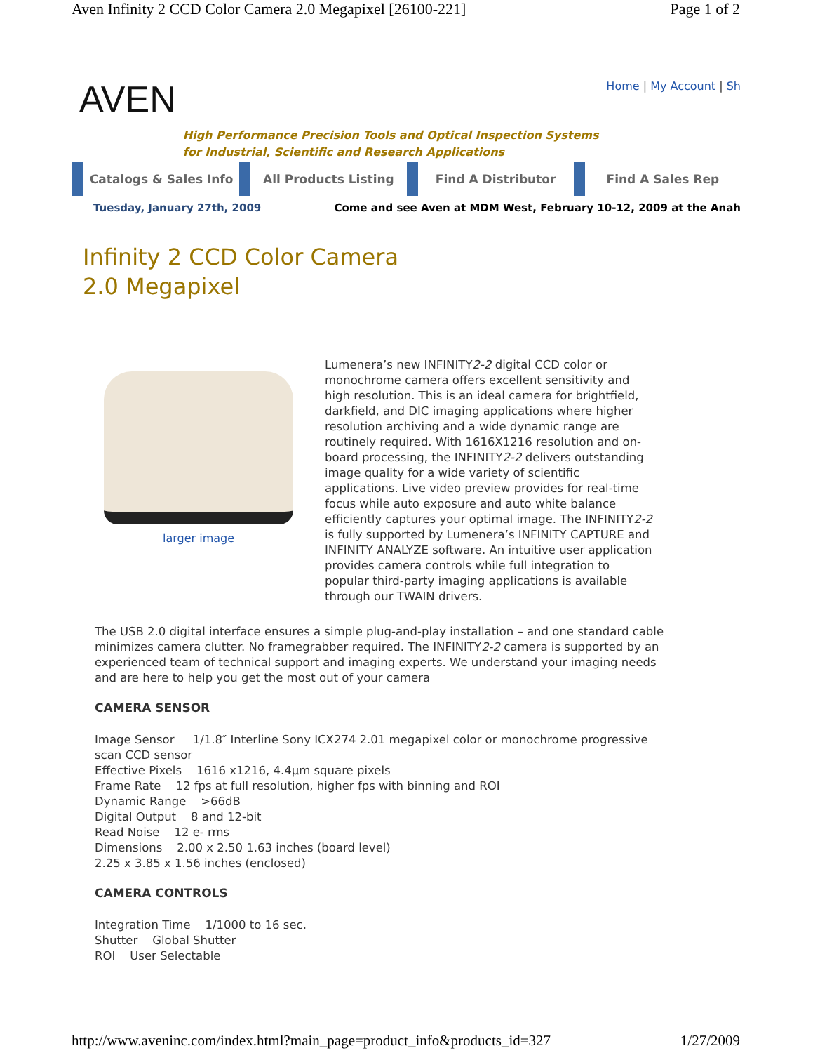Aven Infinity 2 CCD Color Camera 2.0 Megapixel [26100-221] Page 1 of 2
AVEN
High Performance Precision Tools and Optical Inspection Systems
for Industrial, Scientific and Research Applications
Home | My Account | Sh
Catalogs & Sales Info All Products Listing Find A Distributor Find A Sales Rep
Tuesday, January 27th, 2009 Come and see Aven at MDM West, February 10-12, 2009 at the Anah
Infinity 2 CCD Color Camera 2.0 Megapixel
larger image
Lumenera’s new INFINITY2-2 digital CCD color or monochrome camera offers excellent sensitivity and high resolution. This is an ideal camera for brightfield, darkfield, and DIC imaging applications where higher resolution archiving and a wide dynamic range are routinely required. With 1616X1216 resolution and on-board processing, the INFINITY2-2 delivers outstanding image quality for a wide variety of scientific applications. Live video preview provides for real-time focus while auto exposure and auto white balance efficiently captures your optimal image. The INFINITY2-2 is fully supported by Lumenera’s INFINITY CAPTURE and INFINITY ANALYZE software. An intuitive user application provides camera controls while full integration to popular third-party imaging applications is available through our TWAIN drivers.
The USB 2.0 digital interface ensures a simple plug-and-play installation – and one standard cable minimizes camera clutter. No framegrabber required. The INFINITY2-2 camera is supported by an experienced team of technical support and imaging experts. We understand your imaging needs and are here to help you get the most out of your camera
CAMERA SENSOR
Image Sensor 1/1.8″ Interline Sony ICX274 2.01 megapixel color or monochrome progressive scan CCD sensor
Effective Pixels 1616 x1216, 4.4µm square pixels
Frame Rate 12 fps at full resolution, higher fps with binning and ROI
Dynamic Range >66dB
Digital Output 8 and 12-bit
Read Noise 12 e- rms
Dimensions 2.00 x 2.50 1.63 inches (board level)
2.25 x 3.85 x 1.56 inches (enclosed)
CAMERA CONTROLS
Integration Time 1/1000 to 16 sec.
Shutter Global Shutter
ROI User Selectable
http://www.aveninc.com/index.html?main_page=product_info&products_id=327 1/27/2009